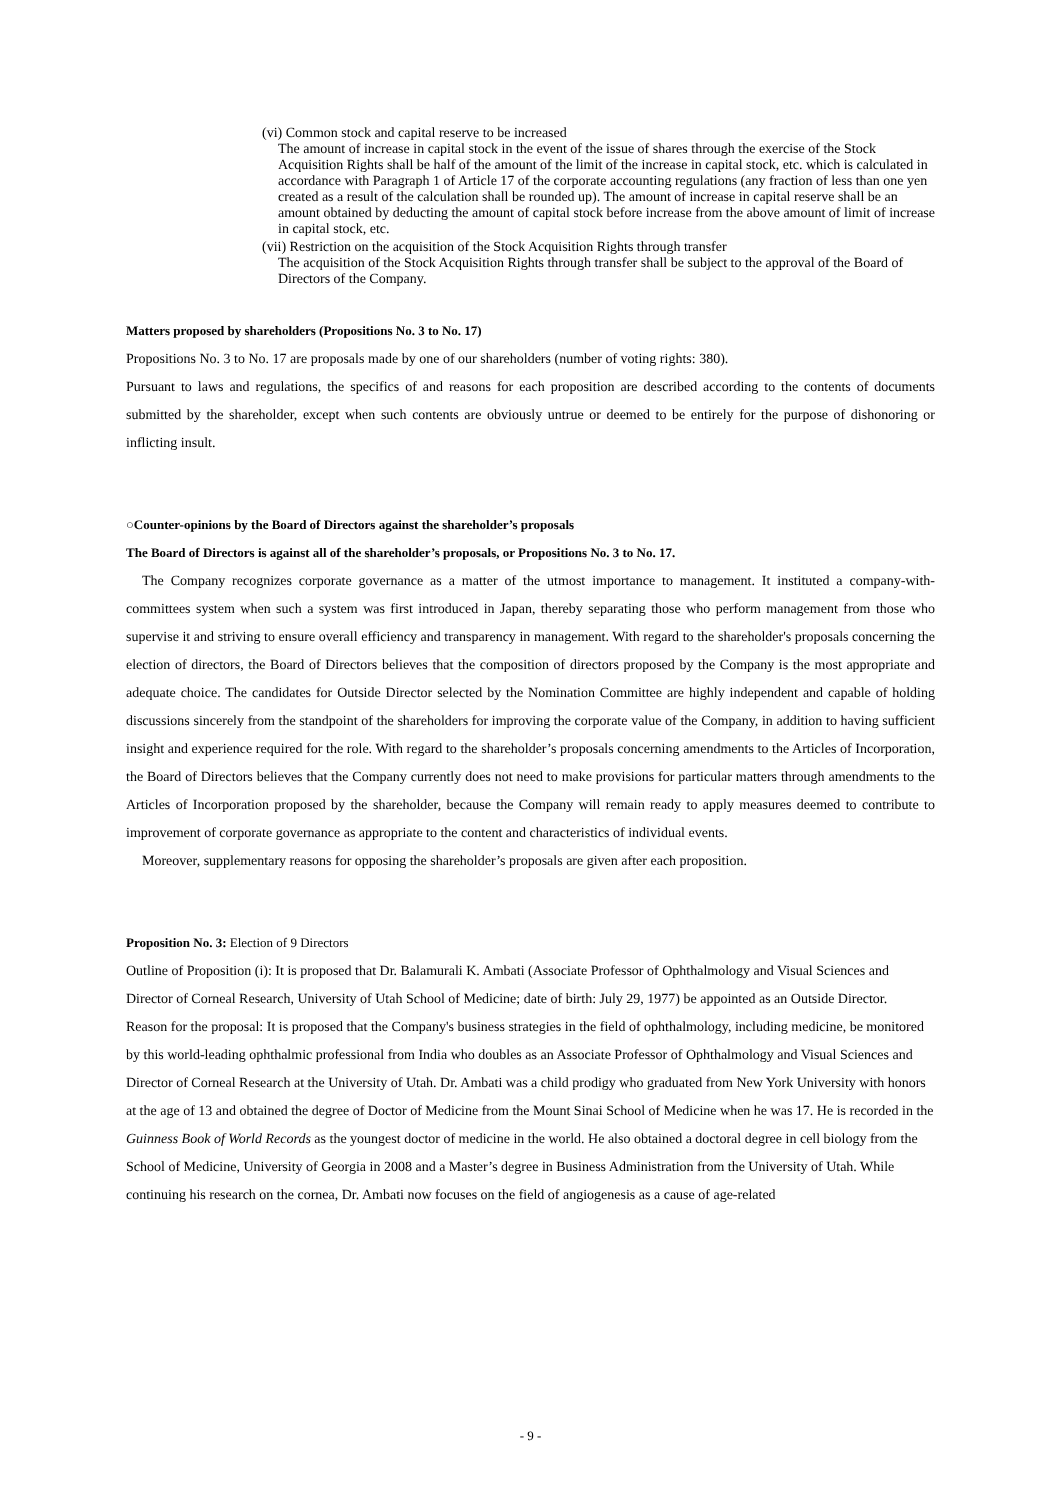(vi) Common stock and capital reserve to be increased
The amount of increase in capital stock in the event of the issue of shares through the exercise of the Stock Acquisition Rights shall be half of the amount of the limit of the increase in capital stock, etc. which is calculated in accordance with Paragraph 1 of Article 17 of the corporate accounting regulations (any fraction of less than one yen created as a result of the calculation shall be rounded up). The amount of increase in capital reserve shall be an amount obtained by deducting the amount of capital stock before increase from the above amount of limit of increase in capital stock, etc.
(vii) Restriction on the acquisition of the Stock Acquisition Rights through transfer
The acquisition of the Stock Acquisition Rights through transfer shall be subject to the approval of the Board of Directors of the Company.
Matters proposed by shareholders (Propositions No. 3 to No. 17)
Propositions No. 3 to No. 17 are proposals made by one of our shareholders (number of voting rights: 380).
Pursuant to laws and regulations, the specifics of and reasons for each proposition are described according to the contents of documents submitted by the shareholder, except when such contents are obviously untrue or deemed to be entirely for the purpose of dishonoring or inflicting insult.
○Counter-opinions by the Board of Directors against the shareholder’s proposals
The Board of Directors is against all of the shareholder’s proposals, or Propositions No. 3 to No. 17.
The Company recognizes corporate governance as a matter of the utmost importance to management. It instituted a company-with-committees system when such a system was first introduced in Japan, thereby separating those who perform management from those who supervise it and striving to ensure overall efficiency and transparency in management. With regard to the shareholder's proposals concerning the election of directors, the Board of Directors believes that the composition of directors proposed by the Company is the most appropriate and adequate choice. The candidates for Outside Director selected by the Nomination Committee are highly independent and capable of holding discussions sincerely from the standpoint of the shareholders for improving the corporate value of the Company, in addition to having sufficient insight and experience required for the role. With regard to the shareholder’s proposals concerning amendments to the Articles of Incorporation, the Board of Directors believes that the Company currently does not need to make provisions for particular matters through amendments to the Articles of Incorporation proposed by the shareholder, because the Company will remain ready to apply measures deemed to contribute to improvement of corporate governance as appropriate to the content and characteristics of individual events.
Moreover, supplementary reasons for opposing the shareholder’s proposals are given after each proposition.
Proposition No. 3: Election of 9 Directors
Outline of Proposition (i): It is proposed that Dr. Balamurali K. Ambati (Associate Professor of Ophthalmology and Visual Sciences and Director of Corneal Research, University of Utah School of Medicine; date of birth: July 29, 1977) be appointed as an Outside Director.
Reason for the proposal: It is proposed that the Company's business strategies in the field of ophthalmology, including medicine, be monitored by this world-leading ophthalmic professional from India who doubles as an Associate Professor of Ophthalmology and Visual Sciences and Director of Corneal Research at the University of Utah. Dr. Ambati was a child prodigy who graduated from New York University with honors at the age of 13 and obtained the degree of Doctor of Medicine from the Mount Sinai School of Medicine when he was 17. He is recorded in the Guinness Book of World Records as the youngest doctor of medicine in the world. He also obtained a doctoral degree in cell biology from the School of Medicine, University of Georgia in 2008 and a Master’s degree in Business Administration from the University of Utah. While continuing his research on the cornea, Dr. Ambati now focuses on the field of angiogenesis as a cause of age-related
- 9 -